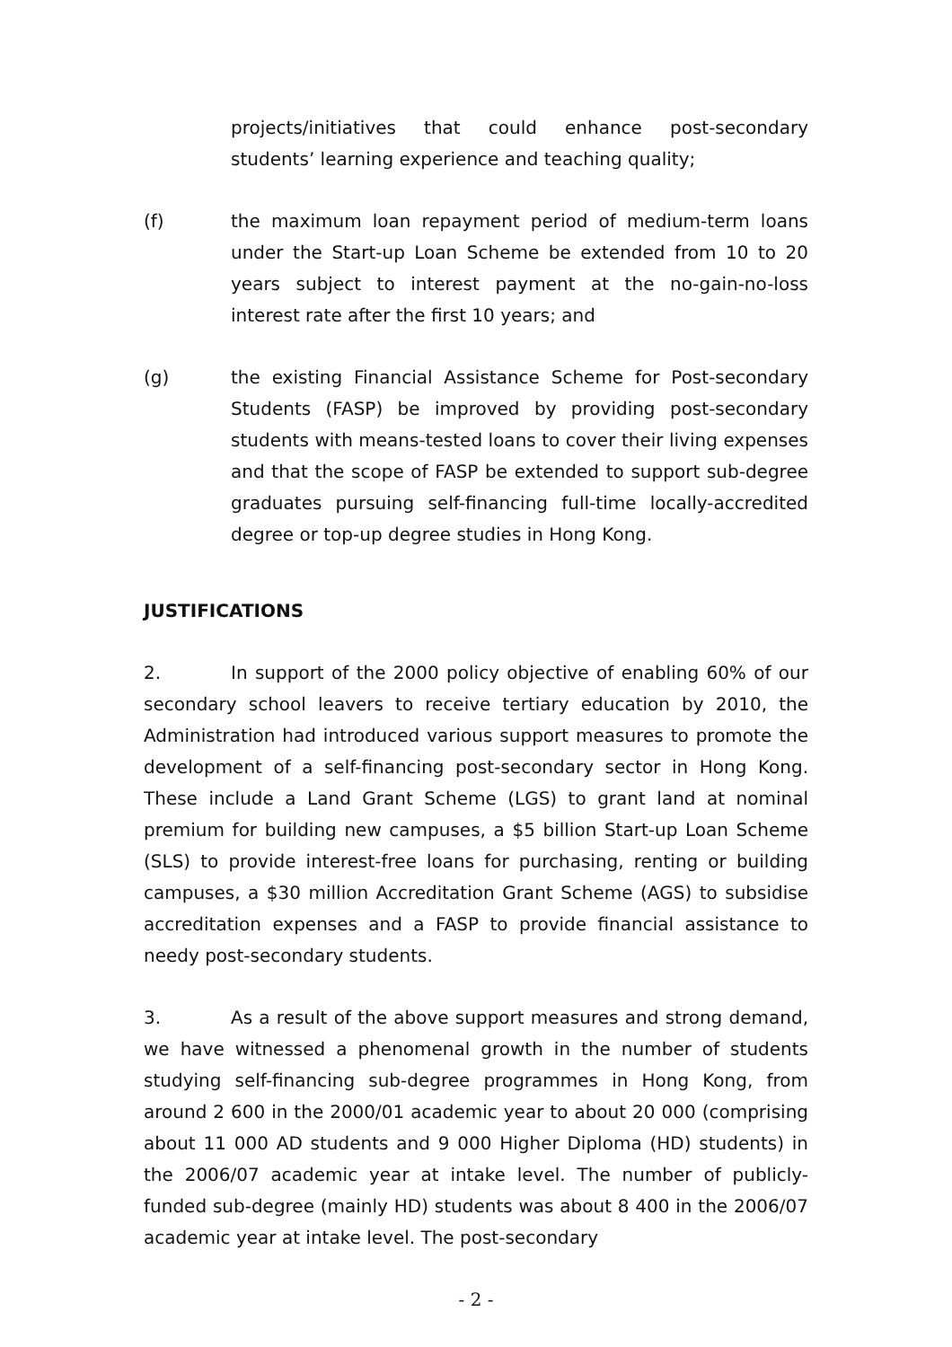projects/initiatives that could enhance post-secondary students’ learning experience and teaching quality;
(f) the maximum loan repayment period of medium-term loans under the Start-up Loan Scheme be extended from 10 to 20 years subject to interest payment at the no-gain-no-loss interest rate after the first 10 years; and
(g) the existing Financial Assistance Scheme for Post-secondary Students (FASP) be improved by providing post-secondary students with means-tested loans to cover their living expenses and that the scope of FASP be extended to support sub-degree graduates pursuing self-financing full-time locally-accredited degree or top-up degree studies in Hong Kong.
JUSTIFICATIONS
2. In support of the 2000 policy objective of enabling 60% of our secondary school leavers to receive tertiary education by 2010, the Administration had introduced various support measures to promote the development of a self-financing post-secondary sector in Hong Kong. These include a Land Grant Scheme (LGS) to grant land at nominal premium for building new campuses, a $5 billion Start-up Loan Scheme (SLS) to provide interest-free loans for purchasing, renting or building campuses, a $30 million Accreditation Grant Scheme (AGS) to subsidise accreditation expenses and a FASP to provide financial assistance to needy post-secondary students.
3. As a result of the above support measures and strong demand, we have witnessed a phenomenal growth in the number of students studying self-financing sub-degree programmes in Hong Kong, from around 2 600 in the 2000/01 academic year to about 20 000 (comprising about 11 000 AD students and 9 000 Higher Diploma (HD) students) in the 2006/07 academic year at intake level. The number of publicly-funded sub-degree (mainly HD) students was about 8 400 in the 2006/07 academic year at intake level. The post-secondary
- 2 -